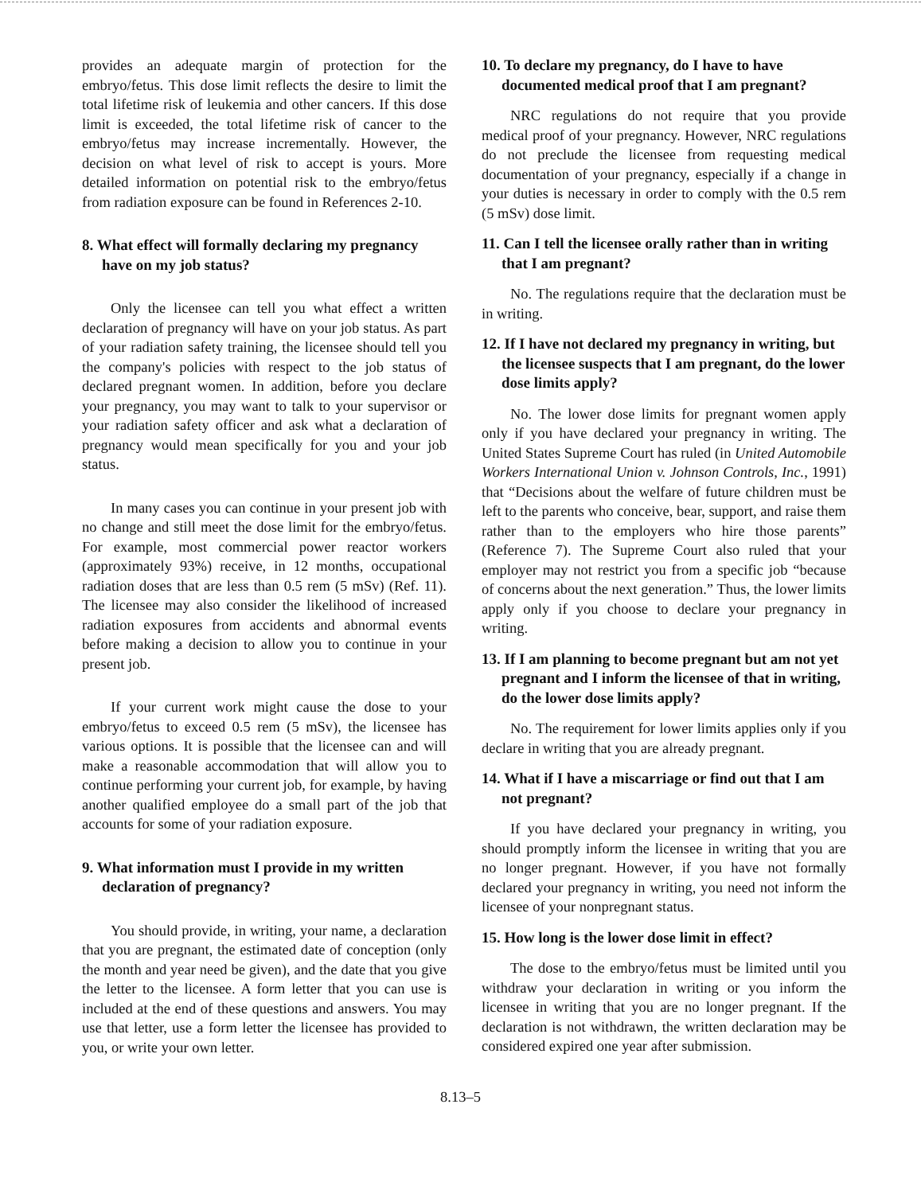provides an adequate margin of protection for the embryo/fetus. This dose limit reflects the desire to limit the total lifetime risk of leukemia and other cancers. If this dose limit is exceeded, the total lifetime risk of cancer to the embryo/fetus may increase incrementally. However, the decision on what level of risk to accept is yours. More detailed information on potential risk to the embryo/fetus from radiation exposure can be found in References 2-10.
8. What effect will formally declaring my pregnancy have on my job status?
Only the licensee can tell you what effect a written declaration of pregnancy will have on your job status. As part of your radiation safety training, the licensee should tell you the company's policies with respect to the job status of declared pregnant women. In addition, before you declare your pregnancy, you may want to talk to your supervisor or your radiation safety officer and ask what a declaration of pregnancy would mean specifically for you and your job status.
In many cases you can continue in your present job with no change and still meet the dose limit for the embryo/fetus. For example, most commercial power reactor workers (approximately 93%) receive, in 12 months, occupational radiation doses that are less than 0.5 rem (5 mSv) (Ref. 11). The licensee may also consider the likelihood of increased radiation exposures from accidents and abnormal events before making a decision to allow you to continue in your present job.
If your current work might cause the dose to your embryo/fetus to exceed 0.5 rem (5 mSv), the licensee has various options. It is possible that the licensee can and will make a reasonable accommodation that will allow you to continue performing your current job, for example, by having another qualified employee do a small part of the job that accounts for some of your radiation exposure.
9. What information must I provide in my written declaration of pregnancy?
You should provide, in writing, your name, a declaration that you are pregnant, the estimated date of conception (only the month and year need be given), and the date that you give the letter to the licensee. A form letter that you can use is included at the end of these questions and answers. You may use that letter, use a form letter the licensee has provided to you, or write your own letter.
10. To declare my pregnancy, do I have to have documented medical proof that I am pregnant?
NRC regulations do not require that you provide medical proof of your pregnancy. However, NRC regulations do not preclude the licensee from requesting medical documentation of your pregnancy, especially if a change in your duties is necessary in order to comply with the 0.5 rem (5 mSv) dose limit.
11. Can I tell the licensee orally rather than in writing that I am pregnant?
No. The regulations require that the declaration must be in writing.
12. If I have not declared my pregnancy in writing, but the licensee suspects that I am pregnant, do the lower dose limits apply?
No. The lower dose limits for pregnant women apply only if you have declared your pregnancy in writing. The United States Supreme Court has ruled (in United Automobile Workers International Union v. Johnson Controls, Inc., 1991) that “Decisions about the welfare of future children must be left to the parents who conceive, bear, support, and raise them rather than to the employers who hire those parents” (Reference 7). The Supreme Court also ruled that your employer may not restrict you from a specific job “because of concerns about the next generation.” Thus, the lower limits apply only if you choose to declare your pregnancy in writing.
13. If I am planning to become pregnant but am not yet pregnant and I inform the licensee of that in writing, do the lower dose limits apply?
No. The requirement for lower limits applies only if you declare in writing that you are already pregnant.
14. What if I have a miscarriage or find out that I am not pregnant?
If you have declared your pregnancy in writing, you should promptly inform the licensee in writing that you are no longer pregnant. However, if you have not formally declared your pregnancy in writing, you need not inform the licensee of your nonpregnant status.
15. How long is the lower dose limit in effect?
The dose to the embryo/fetus must be limited until you withdraw your declaration in writing or you inform the licensee in writing that you are no longer pregnant. If the declaration is not withdrawn, the written declaration may be considered expired one year after submission.
8.13–5